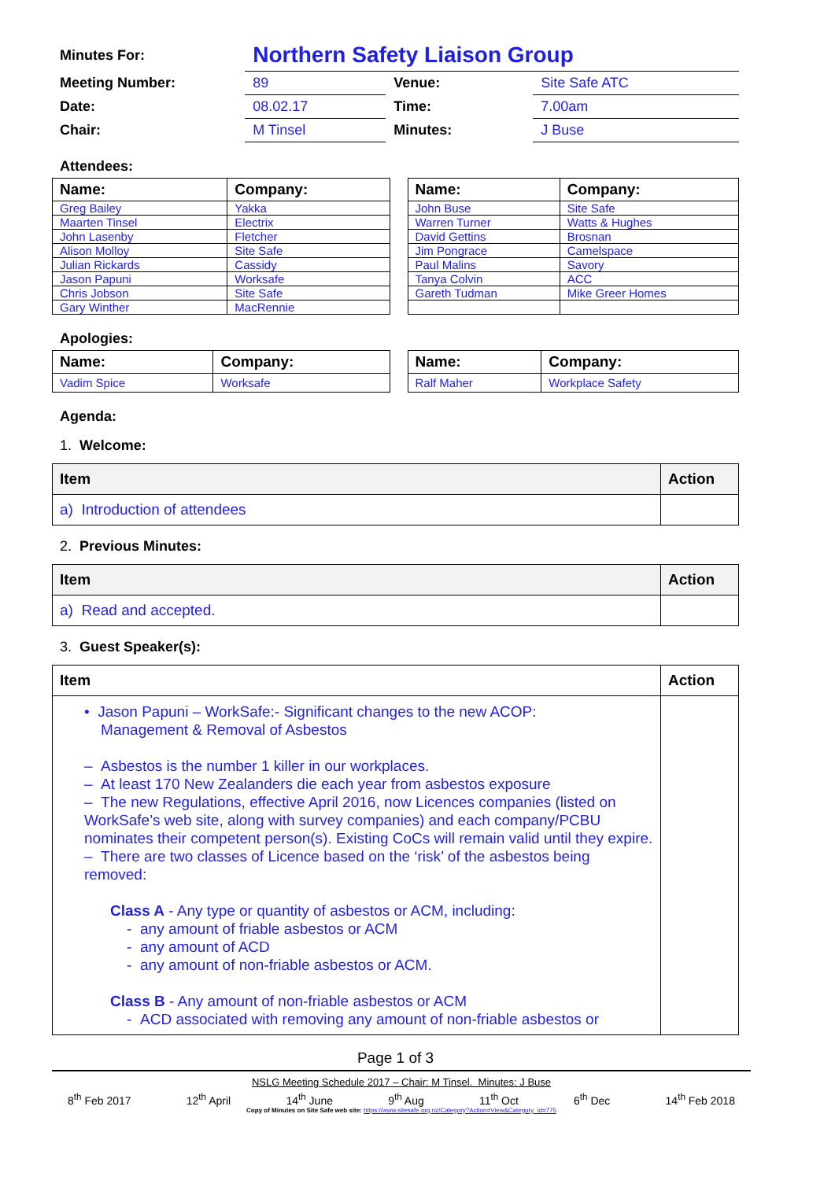| Minutes For: | Northern Safety Liaison Group | | |
| Meeting Number: | 89 | Venue: | Site Safe ATC |
| Date: | 08.02.17 | Time: | 7.00am |
| Chair: | M Tinsel | Minutes: | J Buse |
Attendees:
| Name: | Company: |
| --- | --- |
| Greg Bailey | Yakka |
| Maarten Tinsel | Electrix |
| John Lasenby | Fletcher |
| Alison Molloy | Site Safe |
| Julian Rickards | Cassidy |
| Jason Papuni | Worksafe |
| Chris Jobson | Site Safe |
| Gary Winther | MacRennie |
| Name: | Company: |
| --- | --- |
| John Buse | Site Safe |
| Warren Turner | Watts & Hughes |
| David Gettins | Brosnan |
| Jim Pongrace | Camelspace |
| Paul Malins | Savory |
| Tanya Colvin | ACC |
| Gareth Tudman | Mike Greer Homes |
Apologies:
| Name: | Company: |
| --- | --- |
| Vadim Spice | Worksafe |
| Name: | Company: |
| --- | --- |
| Ralf Maher | Workplace Safety |
Agenda:
1. Welcome:
| Item | Action |
| --- | --- |
| a) Introduction of attendees | |
2. Previous Minutes:
| Item | Action |
| --- | --- |
| a) Read and accepted. | |
3. Guest Speaker(s):
| Item | Action |
| --- | --- |
| • Jason Papuni – WorkSafe:- Significant changes to the new ACOP: Management & Removal of Asbestos – Asbestos is the number 1 killer in our workplaces. – At least 170 New Zealanders die each year from asbestos exposure – The new Regulations, effective April 2016, now Licences companies (listed on WorkSafe’s web site, along with survey companies) and each company/PCBU nominates their competent person(s). Existing CoCs will remain valid until they expire. – There are two classes of Licence based on the ‘risk’ of the asbestos being removed: Class A - Any type or quantity of asbestos or ACM, including: - any amount of friable asbestos or ACM - any amount of ACD - any amount of non-friable asbestos or ACM. Class B - Any amount of non-friable asbestos or ACM - ACD associated with removing any amount of non-friable asbestos or | |
Page 1 of 3
NSLG Meeting Schedule 2017 – Chair: M Tinsel. Minutes: J Buse
8<sup>th</sup> Feb 2017 12<sup>th</sup> April 14<sup>th</sup> June 9<sup>th</sup> Aug 11<sup>th</sup> Oct 6<sup>th</sup> Dec 14<sup>th</sup> Feb 2018
Copy of Minutes on Site Safe web site: https://www.sitesafe.org.nz/Category?Action=View&Category_id=775